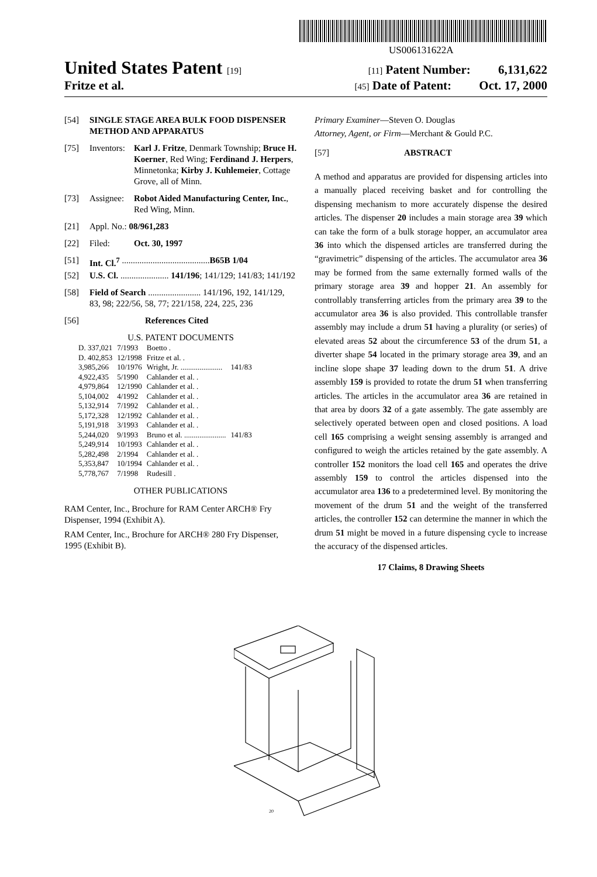US006131622A
United States Patent [19] [11] Patent Number: 6,131,622
Fritze et al. [45] Date of Patent: Oct. 17, 2000
[54] SINGLE STAGE AREA BULK FOOD DISPENSER METHOD AND APPARATUS
[75] Inventors: Karl J. Fritze, Denmark Township; Bruce H. Koerner, Red Wing; Ferdinand J. Herpers, Minnetonka; Kirby J. Kuhlemeier, Cottage Grove, all of Minn.
[73] Assignee: Robot Aided Manufacturing Center, Inc., Red Wing, Minn.
[21] Appl. No.: 08/961,283
[22] Filed: Oct. 30, 1997
[51] Int. Cl.<sup>7</sup> ........................................ B65B 1/04
[52] U.S. Cl. ...................... 141/196; 141/129; 141/83; 141/192
[58] Field of Search ........................ 141/196, 192, 141/129, 83, 98; 222/56, 58, 77; 221/158, 224, 225, 236
[56] References Cited
U.S. PATENT DOCUMENTS
| D. 337,021 | 7/1993 | Boetto . | |
| D. 402,853 | 12/1998 | Fritze et al. . | |
| 3,985,266 | 10/1976 | Wright, Jr. ...................... | 141/83 |
| 4,922,435 | 5/1990 | Cahlander et al. . | |
| 4,979,864 | 12/1990 | Cahlander et al. . | |
| 5,104,002 | 4/1992 | Cahlander et al. . | |
| 5,132,914 | 7/1992 | Cahlander et al. . | |
| 5,172,328 | 12/1992 | Cahlander et al. . | |
| 5,191,918 | 3/1993 | Cahlander et al. . | |
| 5,244,020 | 9/1993 | Bruno et al. ...................... | 141/83 |
| 5,249,914 | 10/1993 | Cahlander et al. . | |
| 5,282,498 | 2/1994 | Cahlander et al. . | |
| 5,353,847 | 10/1994 | Cahlander et al. . | |
| 5,778,767 | 7/1998 | Rudesill . | |
OTHER PUBLICATIONS
RAM Center, Inc., Brochure for RAM Center ARCH® Fry Dispenser, 1994 (Exhibit A).
RAM Center, Inc., Brochure for ARCH® 280 Fry Dispenser, 1995 (Exhibit B).
Primary Examiner—Steven O. Douglas
Attorney, Agent, or Firm—Merchant & Gould P.C.
[57] ABSTRACT
A method and apparatus are provided for dispensing articles into a manually placed receiving basket and for controlling the dispensing mechanism to more accurately dispense the desired articles. The dispenser 20 includes a main storage area 39 which can take the form of a bulk storage hopper, an accumulator area 36 into which the dispensed articles are transferred during the “gravimetric” dispensing of the articles. The accumulator area 36 may be formed from the same externally formed walls of the primary storage area 39 and hopper 21. An assembly for controllably transferring articles from the primary area 39 to the accumulator area 36 is also provided. This controllable transfer assembly may include a drum 51 having a plurality (or series) of elevated areas 52 about the circumference 53 of the drum 51, a diverter shape 54 located in the primary storage area 39, and an incline slope shape 37 leading down to the drum 51. A drive assembly 159 is provided to rotate the drum 51 when transferring articles. The articles in the accumulator area 36 are retained in that area by doors 32 of a gate assembly. The gate assembly are selectively operated between open and closed positions. A load cell 165 comprising a weight sensing assembly is arranged and configured to weigh the articles retained by the gate assembly. A controller 152 monitors the load cell 165 and operates the drive assembly 159 to control the articles dispensed into the accumulator area 136 to a predetermined level. By monitoring the movement of the drum 51 and the weight of the transferred articles, the controller 152 can determine the manner in which the drum 51 might be moved in a future dispensing cycle to increase the accuracy of the dispensed articles.
17 Claims, 8 Drawing Sheets
20